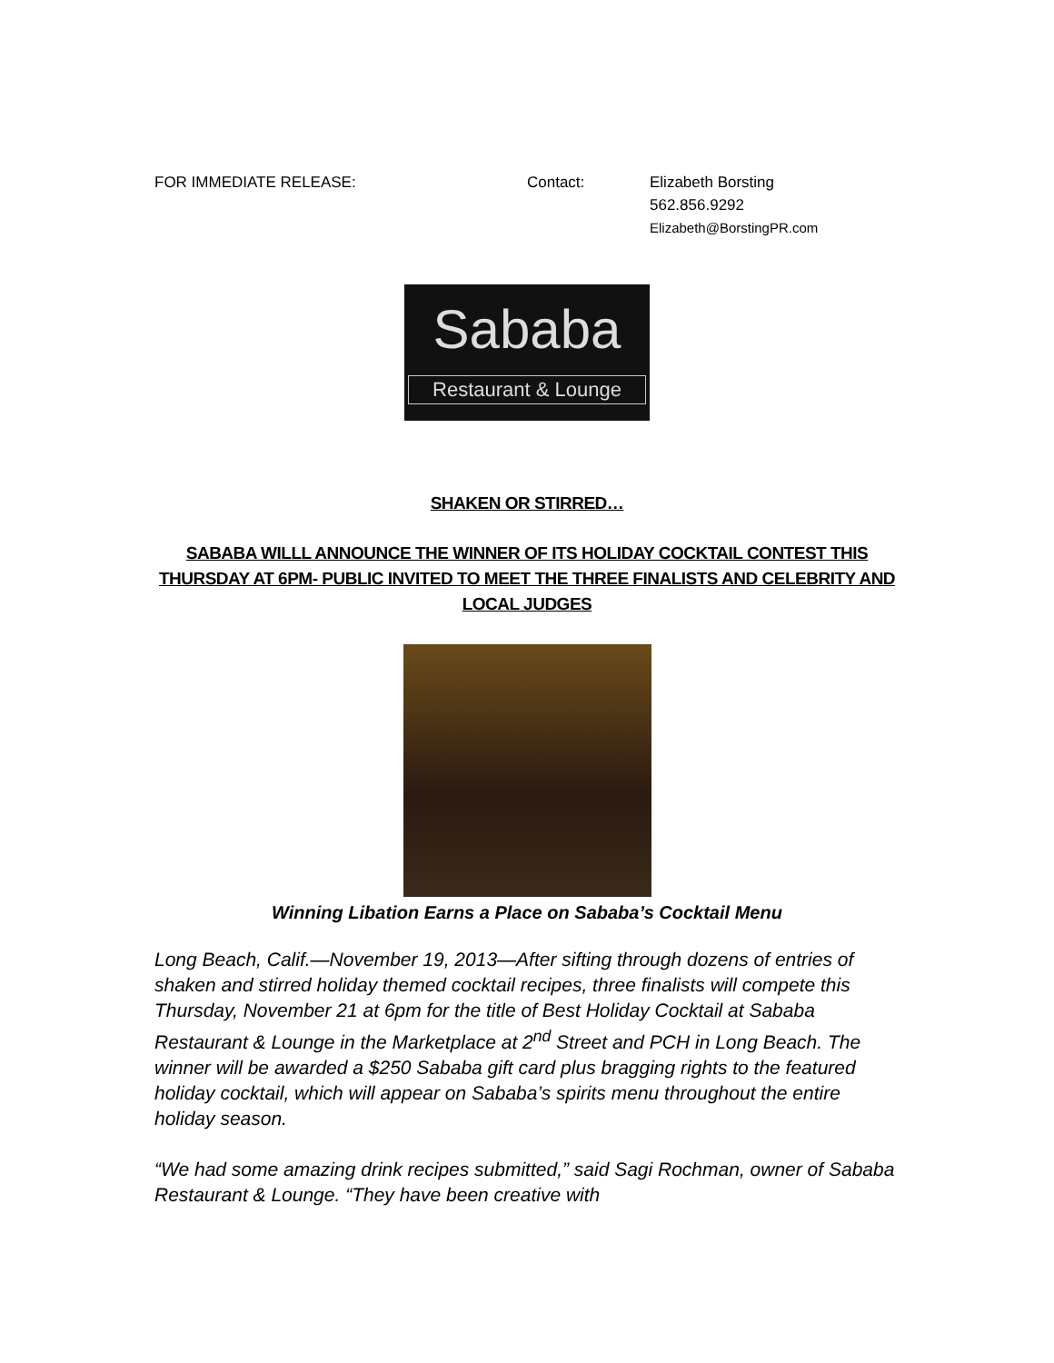FOR IMMEDIATE RELEASE: Contact: Elizabeth Borsting
562.856.9292
Elizabeth@BorstingPR.com
Sababa
Restaurant & Lounge
SHAKEN OR STIRRED…
SABABA WILLL ANNOUNCE THE WINNER OF ITS HOLIDAY COCKTAIL CONTEST THIS THURSDAY AT 6PM- PUBLIC INVITED TO MEET THE THREE FINALISTS AND CELEBRITY AND LOCAL JUDGES
Winning Libation Earns a Place on Sababa’s Cocktail Menu
Long Beach, Calif.—November 19, 2013—After sifting through dozens of entries of shaken and stirred holiday themed cocktail recipes, three finalists will compete this Thursday, November 21 at 6pm for the title of Best Holiday Cocktail at Sababa Restaurant & Lounge in the Marketplace at 2<sup>nd</sup> Street and PCH in Long Beach. The winner will be awarded a $250 Sababa gift card plus bragging rights to the featured holiday cocktail, which will appear on Sababa’s spirits menu throughout the entire holiday season.
“We had some amazing drink recipes submitted,” said Sagi Rochman, owner of Sababa Restaurant & Lounge. “They have been creative with